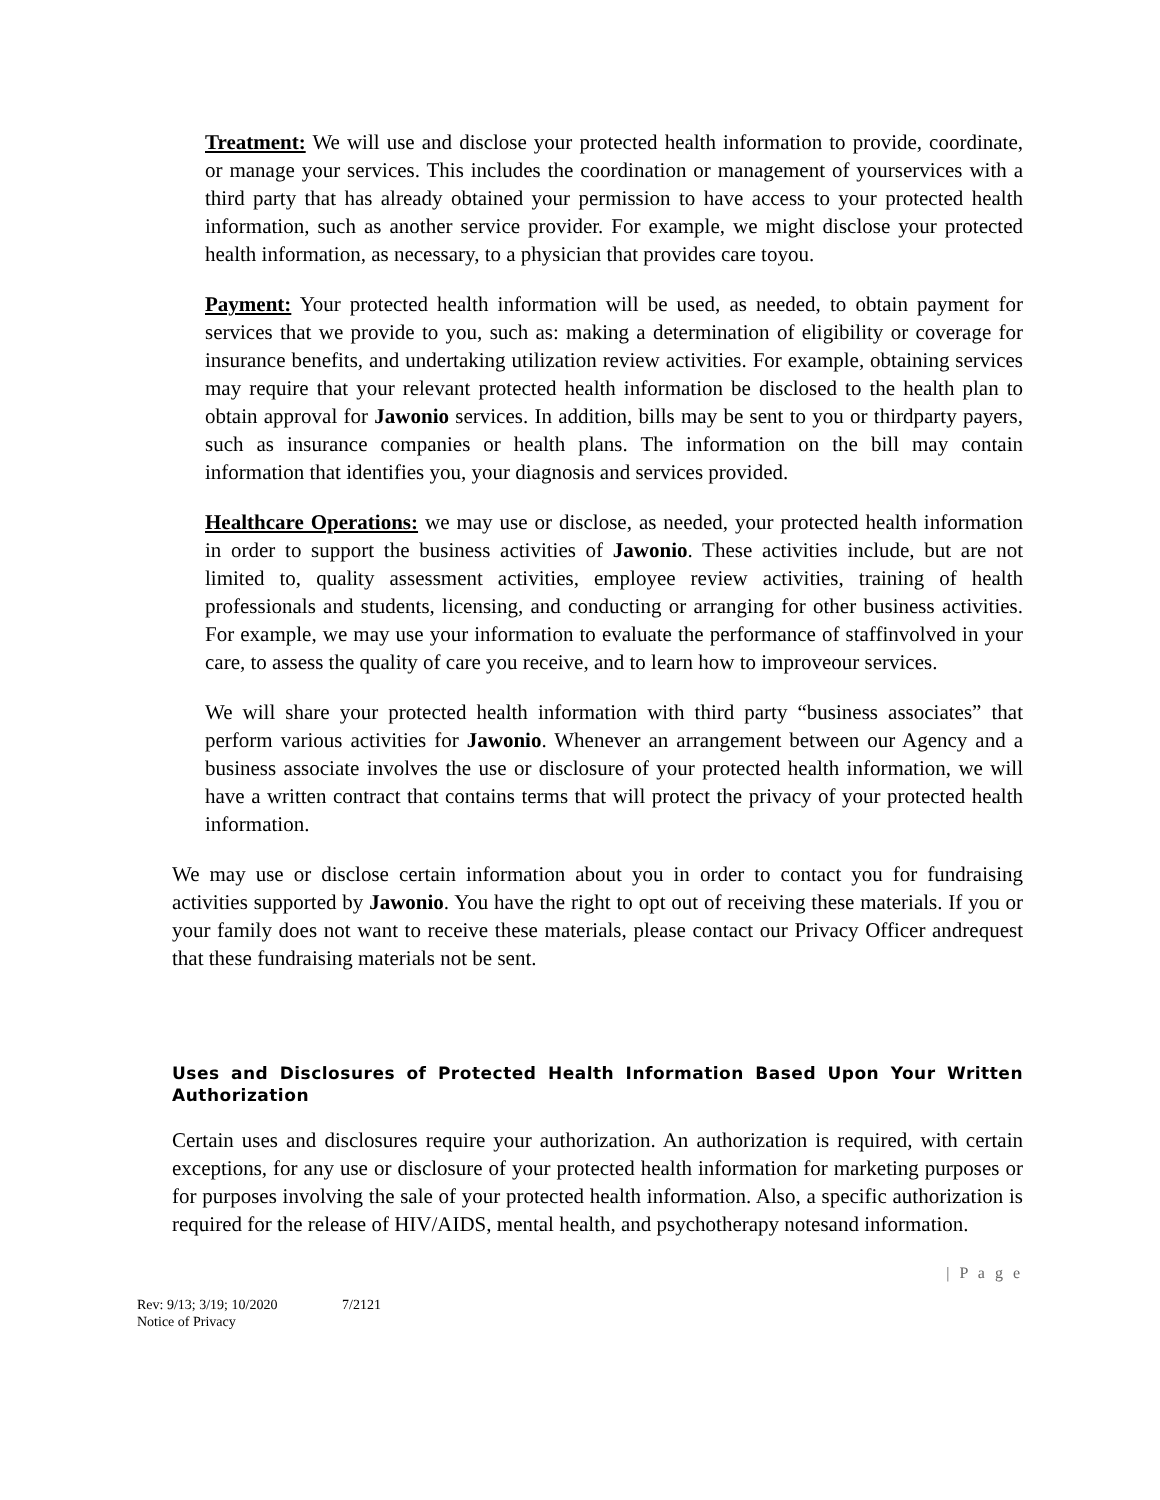Treatment: We will use and disclose your protected health information to provide, coordinate, or manage your services. This includes the coordination or management of yourservices with a third party that has already obtained your permission to have access to your protected health information, such as another service provider. For example, we might disclose your protected health information, as necessary, to a physician that provides care toyou.
Payment: Your protected health information will be used, as needed, to obtain payment for services that we provide to you, such as: making a determination of eligibility or coverage for insurance benefits, and undertaking utilization review activities. For example, obtaining services may require that your relevant protected health information be disclosed to the health plan to obtain approval for Jawonio services. In addition, bills may be sent to you or thirdparty payers, such as insurance companies or health plans. The information on the bill may contain information that identifies you, your diagnosis and services provided.
Healthcare Operations: we may use or disclose, as needed, your protected health information in order to support the business activities of Jawonio. These activities include, but are not limited to, quality assessment activities, employee review activities, training of health professionals and students, licensing, and conducting or arranging for other business activities. For example, we may use your information to evaluate the performance of staffinvolved in your care, to assess the quality of care you receive, and to learn how to improveour services.
We will share your protected health information with third party “business associates” that perform various activities for Jawonio. Whenever an arrangement between our Agency and a business associate involves the use or disclosure of your protected health information, we will have a written contract that contains terms that will protect the privacy of your protected health information.
We may use or disclose certain information about you in order to contact you for fundraising activities supported by Jawonio. You have the right to opt out of receiving these materials. If you or your family does not want to receive these materials, please contact our Privacy Officer andrequest that these fundraising materials not be sent.
Uses and Disclosures of Protected Health Information Based Upon Your Written Authorization
Certain uses and disclosures require your authorization. An authorization is required, with certain exceptions, for any use or disclosure of your protected health information for marketing purposes or for purposes involving the sale of your protected health information. Also, a specific authorization is required for the release of HIV/AIDS, mental health, and psychotherapy notesand information.
| P a g e
Rev: 9/13; 3/19; 10/2020
Notice of Privacy
7/2121